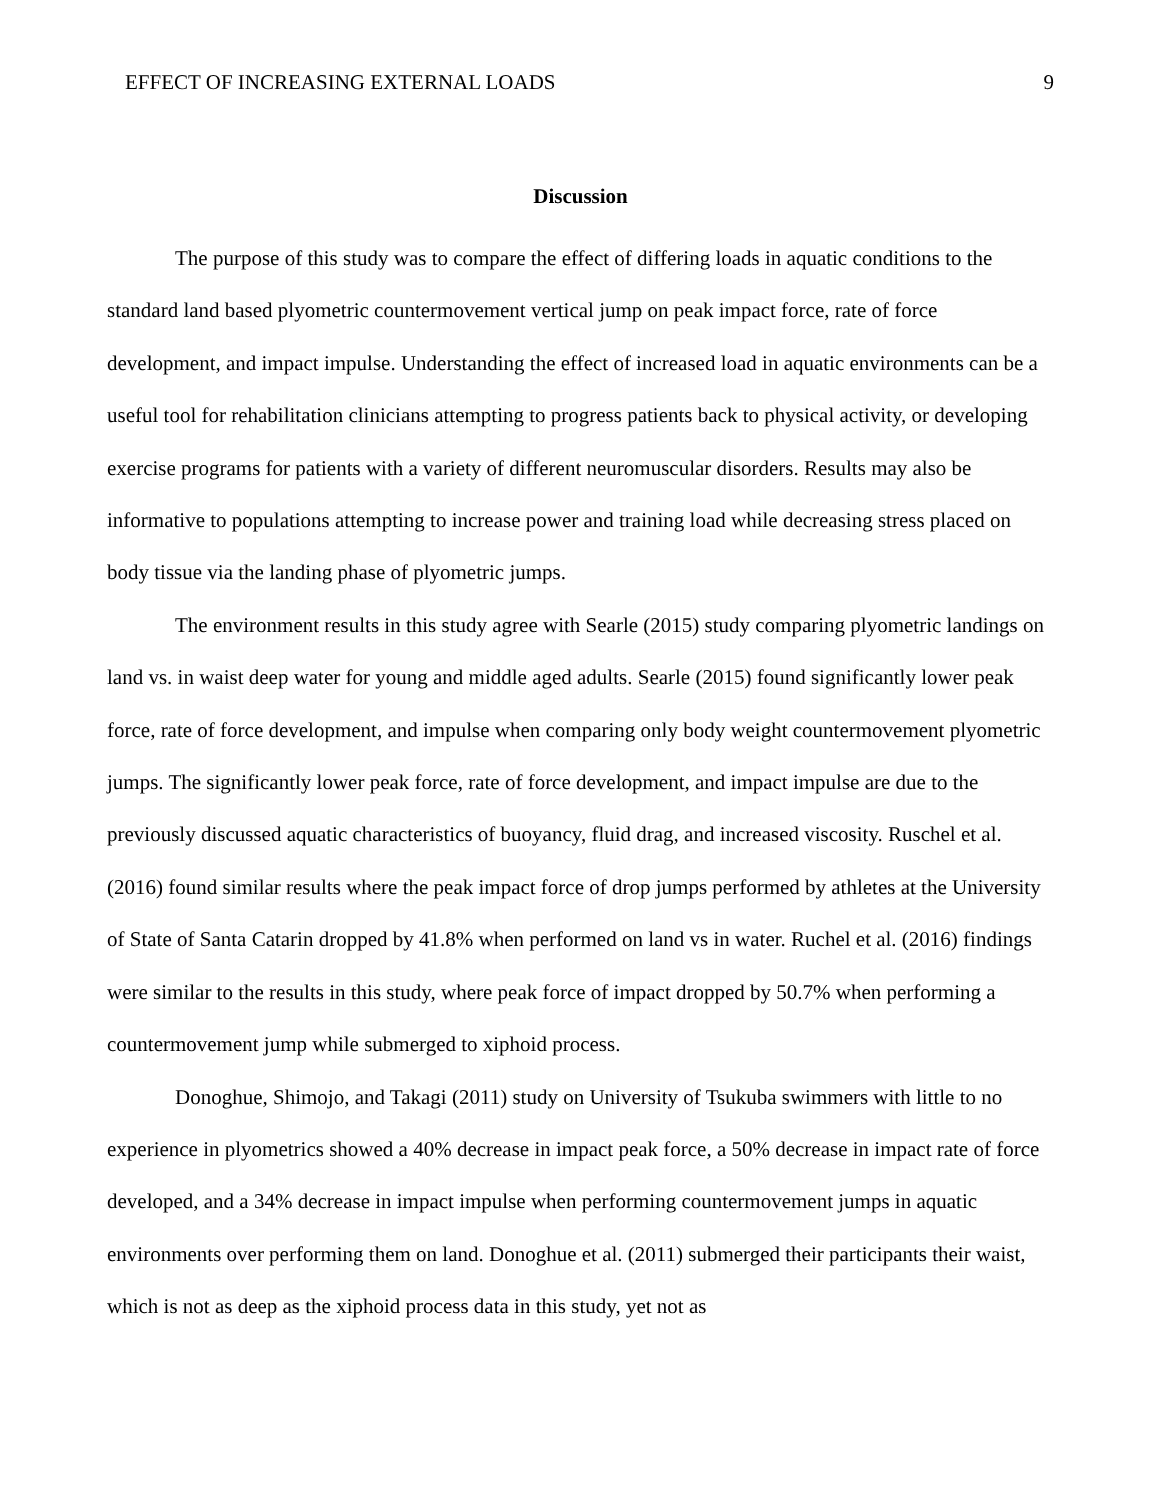EFFECT OF INCREASING EXTERNAL LOADS 9
Discussion
The purpose of this study was to compare the effect of differing loads in aquatic conditions to the standard land based plyometric countermovement vertical jump on peak impact force, rate of force development, and impact impulse. Understanding the effect of increased load in aquatic environments can be a useful tool for rehabilitation clinicians attempting to progress patients back to physical activity, or developing exercise programs for patients with a variety of different neuromuscular disorders. Results may also be informative to populations attempting to increase power and training load while decreasing stress placed on body tissue via the landing phase of plyometric jumps.
The environment results in this study agree with Searle (2015) study comparing plyometric landings on land vs. in waist deep water for young and middle aged adults. Searle (2015) found significantly lower peak force, rate of force development, and impulse when comparing only body weight countermovement plyometric jumps. The significantly lower peak force, rate of force development, and impact impulse are due to the previously discussed aquatic characteristics of buoyancy, fluid drag, and increased viscosity. Ruschel et al. (2016) found similar results where the peak impact force of drop jumps performed by athletes at the University of State of Santa Catarin dropped by 41.8% when performed on land vs in water. Ruchel et al. (2016) findings were similar to the results in this study, where peak force of impact dropped by 50.7% when performing a countermovement jump while submerged to xiphoid process.
Donoghue, Shimojo, and Takagi (2011) study on University of Tsukuba swimmers with little to no experience in plyometrics showed a 40% decrease in impact peak force, a 50% decrease in impact rate of force developed, and a 34% decrease in impact impulse when performing countermovement jumps in aquatic environments over performing them on land. Donoghue et al. (2011) submerged their participants their waist, which is not as deep as the xiphoid process data in this study, yet not as